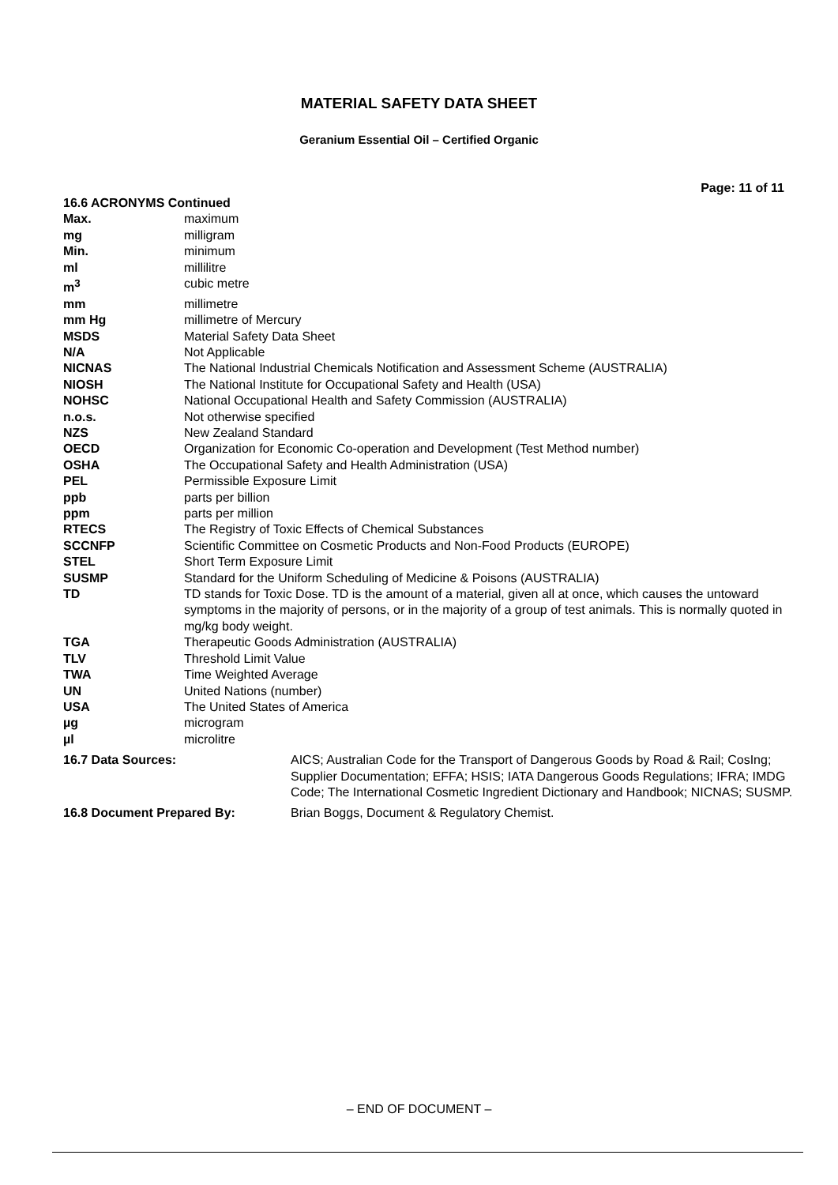MATERIAL SAFETY DATA SHEET
Geranium Essential Oil – Certified Organic
Page: 11 of 11
| 16.6 ACRONYMS Continued | |
| Max. | maximum |
| mg | milligram |
| Min. | minimum |
| ml | millilitre |
| m<sup>3</sup> | cubic metre |
| mm | millimetre |
| mm Hg | millimetre of Mercury |
| MSDS | Material Safety Data Sheet |
| N/A | Not Applicable |
| NICNAS | The National Industrial Chemicals Notification and Assessment Scheme (AUSTRALIA) |
| NIOSH | The National Institute for Occupational Safety and Health (USA) |
| NOHSC | National Occupational Health and Safety Commission (AUSTRALIA) |
| n.o.s. | Not otherwise specified |
| NZS | New Zealand Standard |
| OECD | Organization for Economic Co-operation and Development (Test Method number) |
| OSHA | The Occupational Safety and Health Administration (USA) |
| PEL | Permissible Exposure Limit |
| ppb | parts per billion |
| ppm | parts per million |
| RTECS | The Registry of Toxic Effects of Chemical Substances |
| SCCNFP | Scientific Committee on Cosmetic Products and Non-Food Products (EUROPE) |
| STEL | Short Term Exposure Limit |
| SUSMP | Standard for the Uniform Scheduling of Medicine & Poisons (AUSTRALIA) |
| TD | TD stands for Toxic Dose. TD is the amount of a material, given all at once, which causes the untoward symptoms in the majority of persons, or in the majority of a group of test animals. This is normally quoted in mg/kg body weight. |
| TGA | Therapeutic Goods Administration (AUSTRALIA) |
| TLV | Threshold Limit Value |
| TWA | Time Weighted Average |
| UN | United Nations (number) |
| USA | The United States of America |
| µg | microgram |
| µl | microlitre |
| 16.7 Data Sources: | AICS; Australian Code for the Transport of Dangerous Goods by Road & Rail; CosIng; Supplier Documentation; EFFA; HSIS; IATA Dangerous Goods Regulations; IFRA; IMDG Code; The International Cosmetic Ingredient Dictionary and Handbook; NICNAS; SUSMP. |
| 16.8 Document Prepared By: | Brian Boggs, Document & Regulatory Chemist. |
– END OF DOCUMENT –